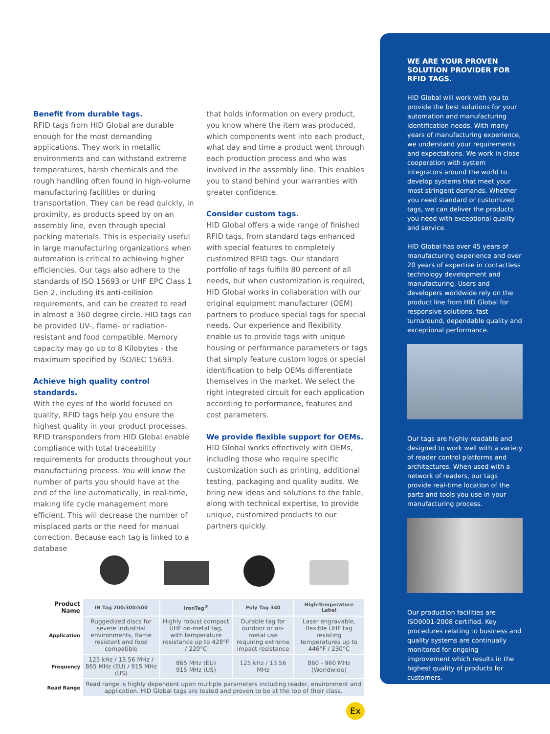Benefit from durable tags.
RFID tags from HID Global are durable enough for the most demanding applications. They work in metallic environments and can withstand extreme temperatures, harsh chemicals and the rough handling often found in high-volume manufacturing facilities or during transportation. They can be read quickly, in proximity, as products speed by on an assembly line, even through special packing materials. This is especially useful in large manufacturing organizations when automation is critical to achieving higher efficiencies. Our tags also adhere to the standards of ISO 15693 or UHF EPC Class 1 Gen 2, including its anti-collision requirements, and can be created to read in almost a 360 degree circle. HID tags can be provided UV-, flame- or radiation-resistant and food compatible. Memory capacity may go up to 8 Kilobytes - the maximum specified by ISO/IEC 15693.
Achieve high quality control standards.
With the eyes of the world focused on quality, RFID tags help you ensure the highest quality in your product processes. RFID transponders from HID Global enable compliance with total traceability requirements for products throughout your manufacturing process. You will know the number of parts you should have at the end of the line automatically, in real-time, making life cycle management more efficient. This will decrease the number of misplaced parts or the need for manual correction. Because each tag is linked to a database
that holds information on every product, you know where the item was produced, which components went into each product, what day and time a product went through each production process and who was involved in the assembly line. This enables you to stand behind your warranties with greater confidence.
Consider custom tags.
HID Global offers a wide range of finished RFID tags, from standard tags enhanced with special features to completely customized RFID tags. Our standard portfolio of tags fulfills 80 percent of all needs, but when customization is required, HID Global works in collaboration with our original equipment manufacturer (OEM) partners to produce special tags for special needs. Our experience and flexibility enable us to provide tags with unique housing or performance parameters or tags that simply feature custom logos or special identification to help OEMs differentiate themselves in the market. We select the right integrated circuit for each application according to performance, features and cost parameters.
We provide flexible support for OEMs.
HID Global works effectively with OEMs, including those who require specific customization such as printing, additional testing, packaging and quality audits. We bring new ideas and solutions to the table, along with technical expertise, to provide unique, customized products to our partners quickly.
| Product Name | IN Tag 200/300/500 | IronTag<sup>®</sup> | Poly Tag 340 | High-Temperature Label |
| --- | --- | --- | --- | --- |
| Application | Ruggedized discs for severe industrial environments, flame resistant and food compatible | Highly robust compact UHF on-metal tag, with temperature resistance up to 428°F / 220°C | Durable tag for outdoor or on-metal use requiring extreme impact resistance | Laser engravable, flexible UHF tag resisting temperatures up to 446°F / 230°C |
| Frequency | 125 kHz / 13.56 MHz / 865 MHz (EU) / 915 MHz (US) | 865 MHz (EU) 915 MHz (US) | 125 kHz / 13.56 MHz | 860 - 960 MHz (Worldwide) |
| Read Range | Read range is highly dependent upon multiple parameters including reader, environment and application. HID Global tags are tested and proven to be at the top of their class. | | | |
Ex
WE ARE YOUR PROVEN SOLUTION PROVIDER FOR RFID TAGS.
HID Global will work with you to provide the best solutions for your automation and manufacturing identification needs. With many years of manufacturing experience, we understand your requirements and expectations. We work in close cooperation with system integrators around the world to develop systems that meet your most stringent demands. Whether you need standard or customized tags, we can deliver the products you need with exceptional quality and service.
HID Global has over 45 years of manufacturing experience and over 20 years of expertise in contactless technology development and manufacturing. Users and developers worldwide rely on the product line from HID Global for responsive solutions, fast turnaround, dependable quality and exceptional performance.
Our tags are highly readable and designed to work well with a variety of reader control platforms and architectures. When used with a network of readers, our tags provide real-time location of the parts and tools you use in your manufacturing process.
Our production facilities are ISO9001-2008 certified. Key procedures relating to business and quality systems are continually monitored for ongoing improvement which results in the highest quality of products for customers.